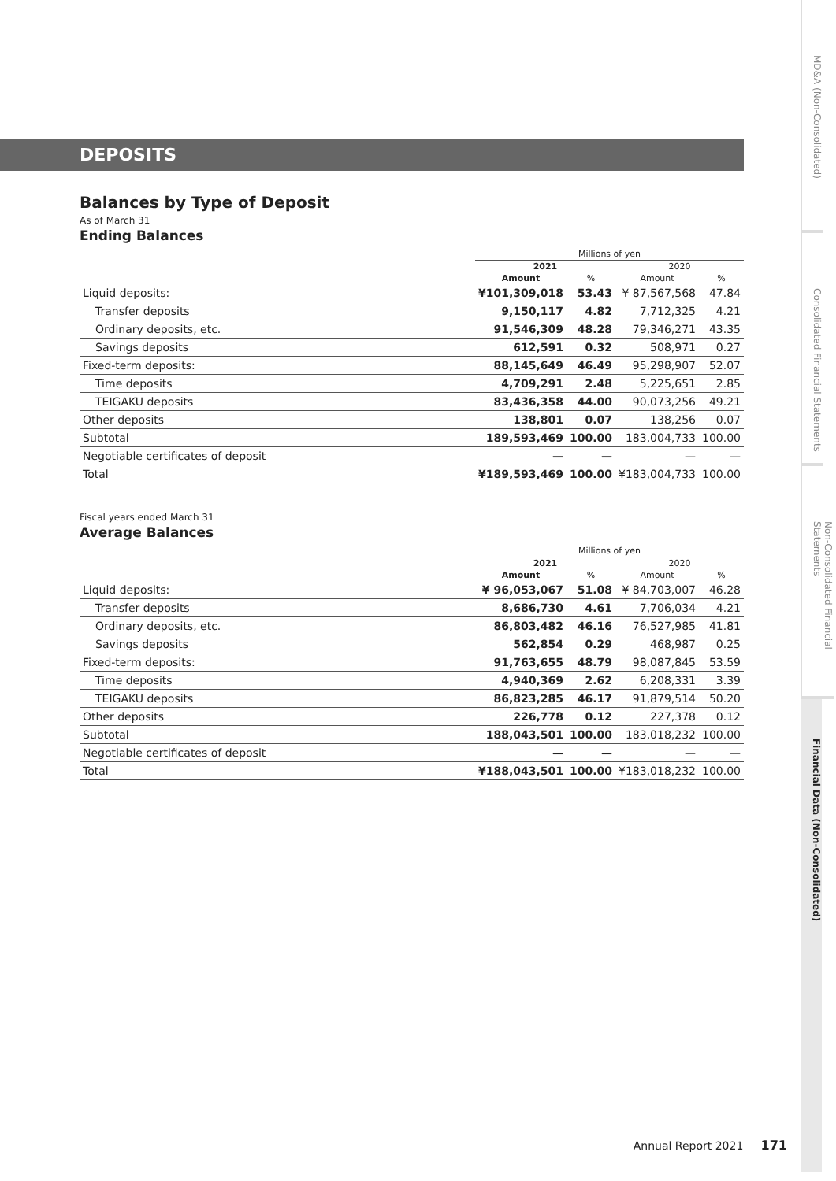DEPOSITS
Balances by Type of Deposit
As of March 31
Ending Balances
| | Millions of yen | | | |
| --- | --- | --- | --- | --- |
| | 2021 | | 2020 | |
| | Amount | % | Amount | % |
| Liquid deposits: | ¥101,309,018 | 53.43 | ¥ 87,567,568 | 47.84 |
| Transfer deposits | 9,150,117 | 4.82 | 7,712,325 | 4.21 |
| Ordinary deposits, etc. | 91,546,309 | 48.28 | 79,346,271 | 43.35 |
| Savings deposits | 612,591 | 0.32 | 508,971 | 0.27 |
| Fixed-term deposits: | 88,145,649 | 46.49 | 95,298,907 | 52.07 |
| Time deposits | 4,709,291 | 2.48 | 5,225,651 | 2.85 |
| TEIGAKU deposits | 83,436,358 | 44.00 | 90,073,256 | 49.21 |
| Other deposits | 138,801 | 0.07 | 138,256 | 0.07 |
| Subtotal | 189,593,469 | 100.00 | 183,004,733 | 100.00 |
| Negotiable certificates of deposit | — | — | — | — |
| Total | ¥189,593,469 | 100.00 | ¥183,004,733 | 100.00 |
Fiscal years ended March 31
Average Balances
| | Millions of yen | | | |
| --- | --- | --- | --- | --- |
| | 2021 | | 2020 | |
| | Amount | % | Amount | % |
| Liquid deposits: | ¥ 96,053,067 | 51.08 | ¥ 84,703,007 | 46.28 |
| Transfer deposits | 8,686,730 | 4.61 | 7,706,034 | 4.21 |
| Ordinary deposits, etc. | 86,803,482 | 46.16 | 76,527,985 | 41.81 |
| Savings deposits | 562,854 | 0.29 | 468,987 | 0.25 |
| Fixed-term deposits: | 91,763,655 | 48.79 | 98,087,845 | 53.59 |
| Time deposits | 4,940,369 | 2.62 | 6,208,331 | 3.39 |
| TEIGAKU deposits | 86,823,285 | 46.17 | 91,879,514 | 50.20 |
| Other deposits | 226,778 | 0.12 | 227,378 | 0.12 |
| Subtotal | 188,043,501 | 100.00 | 183,018,232 | 100.00 |
| Negotiable certificates of deposit | — | — | — | — |
| Total | ¥188,043,501 | 100.00 | ¥183,018,232 | 100.00 |
MD&A (Non-Consolidated)
Consolidated Financial Statements
Non-Consolidated Financial Statements
Financial Data (Non-Consolidated)
Annual Report 2021 171